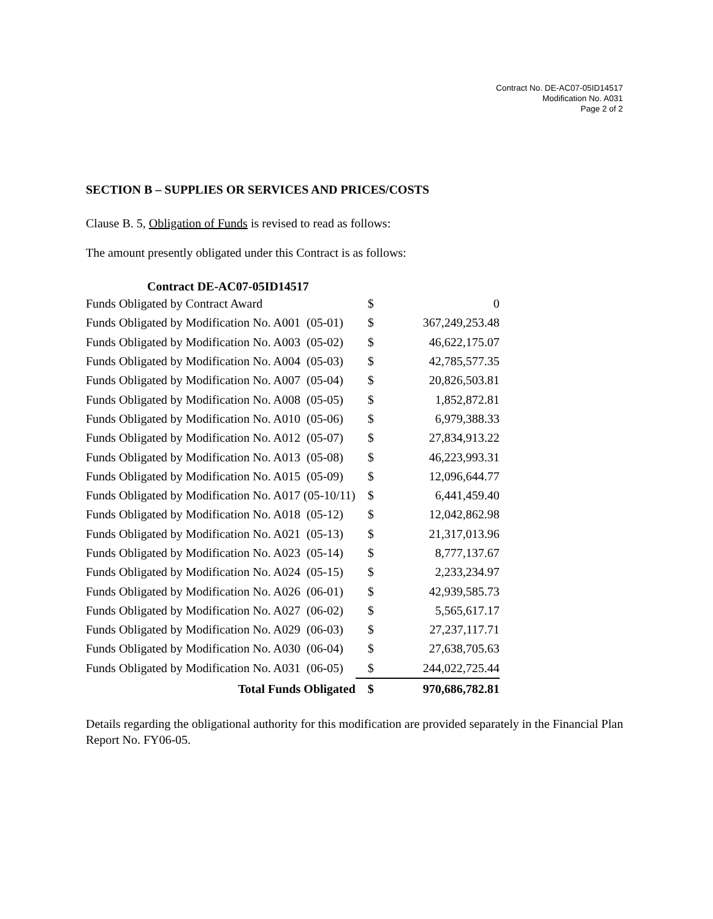Contract No. DE-AC07-05ID14517
Modification No. A031
Page 2 of 2
SECTION B – SUPPLIES OR SERVICES AND PRICES/COSTS
Clause B. 5, Obligation of Funds is revised to read as follows:
The amount presently obligated under this Contract is as follows:
| Contract DE-AC07-05ID14517 | | |
| --- | --- | --- |
| Funds Obligated by Contract Award | $ | 0 |
| Funds Obligated by Modification No. A001 (05-01) | $ | 367,249,253.48 |
| Funds Obligated by Modification No. A003 (05-02) | $ | 46,622,175.07 |
| Funds Obligated by Modification No. A004 (05-03) | $ | 42,785,577.35 |
| Funds Obligated by Modification No. A007 (05-04) | $ | 20,826,503.81 |
| Funds Obligated by Modification No. A008 (05-05) | $ | 1,852,872.81 |
| Funds Obligated by Modification No. A010 (05-06) | $ | 6,979,388.33 |
| Funds Obligated by Modification No. A012 (05-07) | $ | 27,834,913.22 |
| Funds Obligated by Modification No. A013 (05-08) | $ | 46,223,993.31 |
| Funds Obligated by Modification No. A015 (05-09) | $ | 12,096,644.77 |
| Funds Obligated by Modification No. A017 (05-10/11) | $ | 6,441,459.40 |
| Funds Obligated by Modification No. A018 (05-12) | $ | 12,042,862.98 |
| Funds Obligated by Modification No. A021 (05-13) | $ | 21,317,013.96 |
| Funds Obligated by Modification No. A023 (05-14) | $ | 8,777,137.67 |
| Funds Obligated by Modification No. A024 (05-15) | $ | 2,233,234.97 |
| Funds Obligated by Modification No. A026 (06-01) | $ | 42,939,585.73 |
| Funds Obligated by Modification No. A027 (06-02) | $ | 5,565,617.17 |
| Funds Obligated by Modification No. A029 (06-03) | $ | 27,237,117.71 |
| Funds Obligated by Modification No. A030 (06-04) | $ | 27,638,705.63 |
| Funds Obligated by Modification No. A031 (06-05) | $ | 244,022,725.44 |
| Total Funds Obligated | $ | 970,686,782.81 |
Details regarding the obligational authority for this modification are provided separately in the Financial Plan Report No. FY06-05.